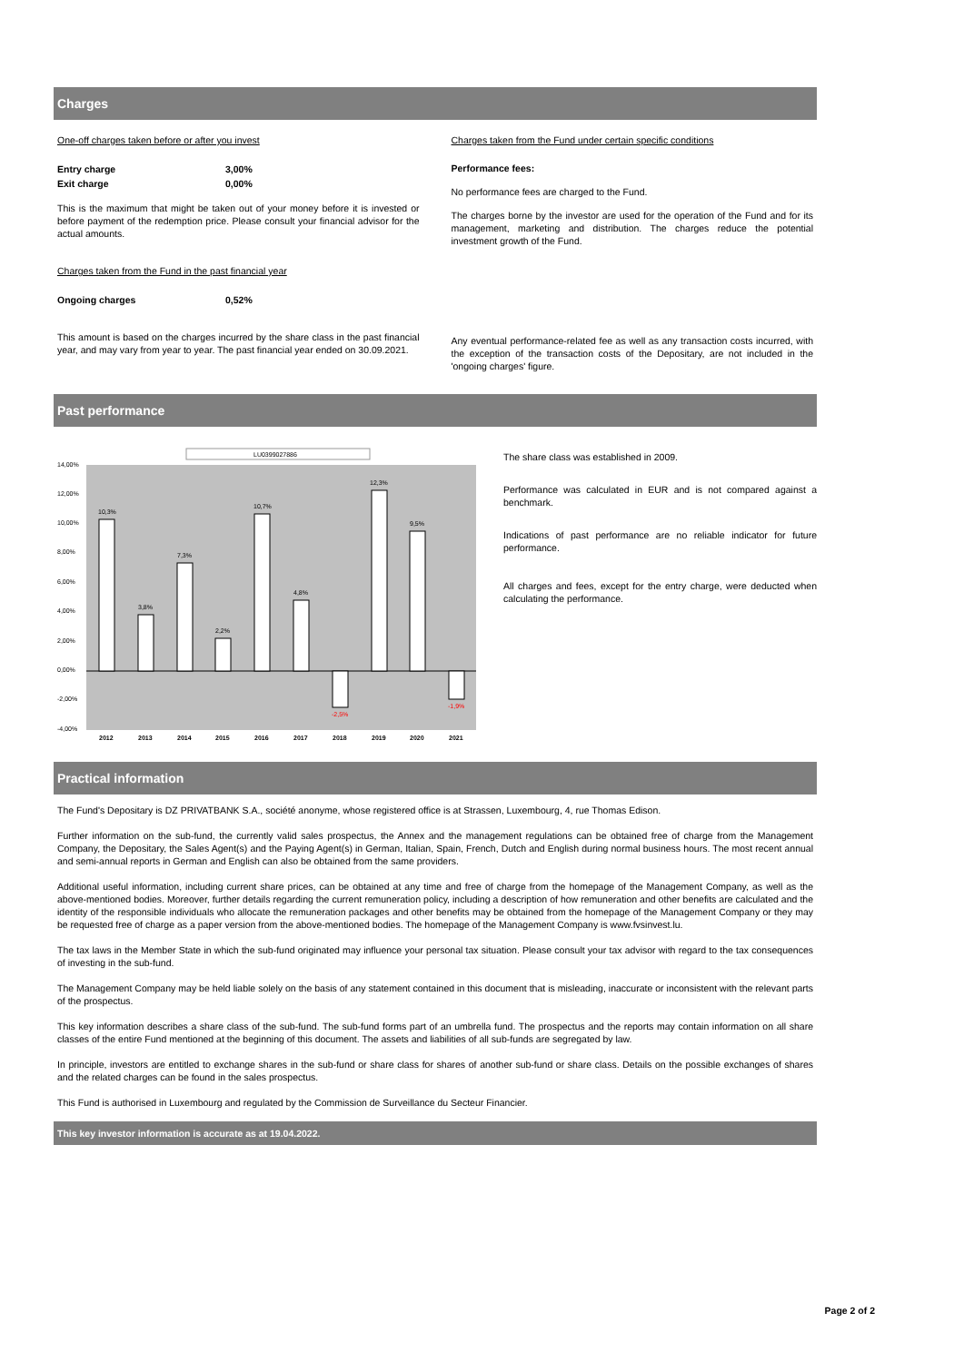Charges
One-off charges taken before or after you invest
| Entry charge | 3,00% |
| Exit charge | 0,00% |
This is the maximum that might be taken out of your money before it is invested or before payment of the redemption price. Please consult your financial advisor for the actual amounts.
Charges taken from the Fund in the past financial year
| Ongoing charges | 0,52% |
This amount is based on the charges incurred by the share class in the past financial year, and may vary from year to year. The past financial year ended on 30.09.2021.
Charges taken from the Fund under certain specific conditions
Performance fees:
No performance fees are charged to the Fund.
The charges borne by the investor are used for the operation of the Fund and for its management, marketing and distribution. The charges reduce the potential investment growth of the Fund.
Any eventual performance-related fee as well as any transaction costs incurred, with the exception of the transaction costs of the Depositary, are not included in the 'ongoing charges' figure.
Past performance
LU0399027886
14,00%
12,00%
10,00%
8,00%
6,00%
4,00%
2,00%
0,00%
-2,00%
-4,00%
10,3%
3,8%
7,3%
2,2%
10,7%
4,8%
-2,5%
12,3%
9,5%
-1,9%
2012
2013
2014
2015
2016
2017
2018
2019
2020
2021
The share class was established in 2009.
Performance was calculated in EUR and is not compared against a benchmark.
Indications of past performance are no reliable indicator for future performance.
All charges and fees, except for the entry charge, were deducted when calculating the performance.
Practical information
The Fund's Depositary is DZ PRIVATBANK S.A., société anonyme, whose registered office is at Strassen, Luxembourg, 4, rue Thomas Edison.
Further information on the sub-fund, the currently valid sales prospectus, the Annex and the management regulations can be obtained free of charge from the Management Company, the Depositary, the Sales Agent(s) and the Paying Agent(s) in German, Italian, Spain, French, Dutch and English during normal business hours. The most recent annual and semi-annual reports in German and English can also be obtained from the same providers.
Additional useful information, including current share prices, can be obtained at any time and free of charge from the homepage of the Management Company, as well as the above-mentioned bodies. Moreover, further details regarding the current remuneration policy, including a description of how remuneration and other benefits are calculated and the identity of the responsible individuals who allocate the remuneration packages and other benefits may be obtained from the homepage of the Management Company or they may be requested free of charge as a paper version from the above-mentioned bodies. The homepage of the Management Company is www.fvsinvest.lu.
The tax laws in the Member State in which the sub-fund originated may influence your personal tax situation. Please consult your tax advisor with regard to the tax consequences of investing in the sub-fund.
The Management Company may be held liable solely on the basis of any statement contained in this document that is misleading, inaccurate or inconsistent with the relevant parts of the prospectus.
This key information describes a share class of the sub-fund. The sub-fund forms part of an umbrella fund. The prospectus and the reports may contain information on all share classes of the entire Fund mentioned at the beginning of this document. The assets and liabilities of all sub-funds are segregated by law.
In principle, investors are entitled to exchange shares in the sub-fund or share class for shares of another sub-fund or share class. Details on the possible exchanges of shares and the related charges can be found in the sales prospectus.
This Fund is authorised in Luxembourg and regulated by the Commission de Surveillance du Secteur Financier.
This key investor information is accurate as at 19.04.2022.
Page 2 of 2